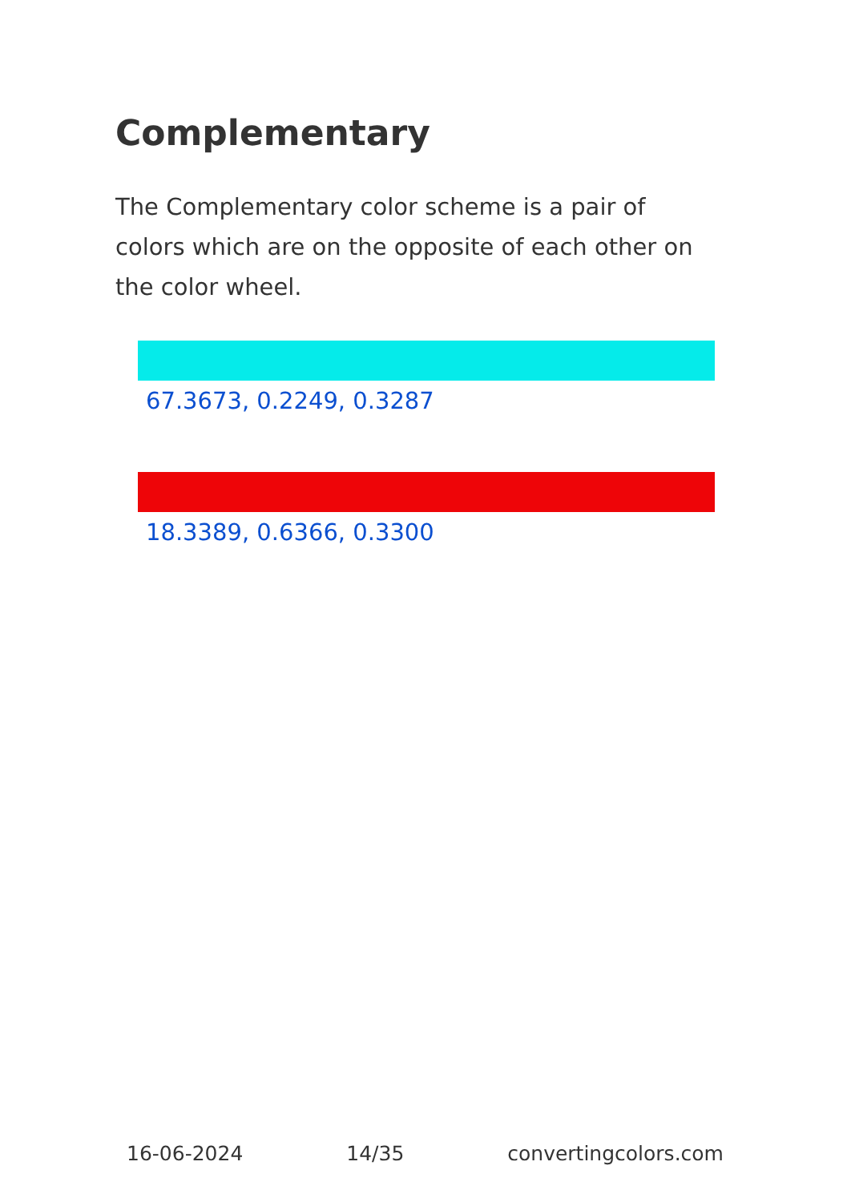Complementary
The Complementary color scheme is a pair of colors which are on the opposite of each other on the color wheel.
67.3673, 0.2249, 0.3287
18.3389, 0.6366, 0.3300
16-06-2024 14/35 convertingcolors.com